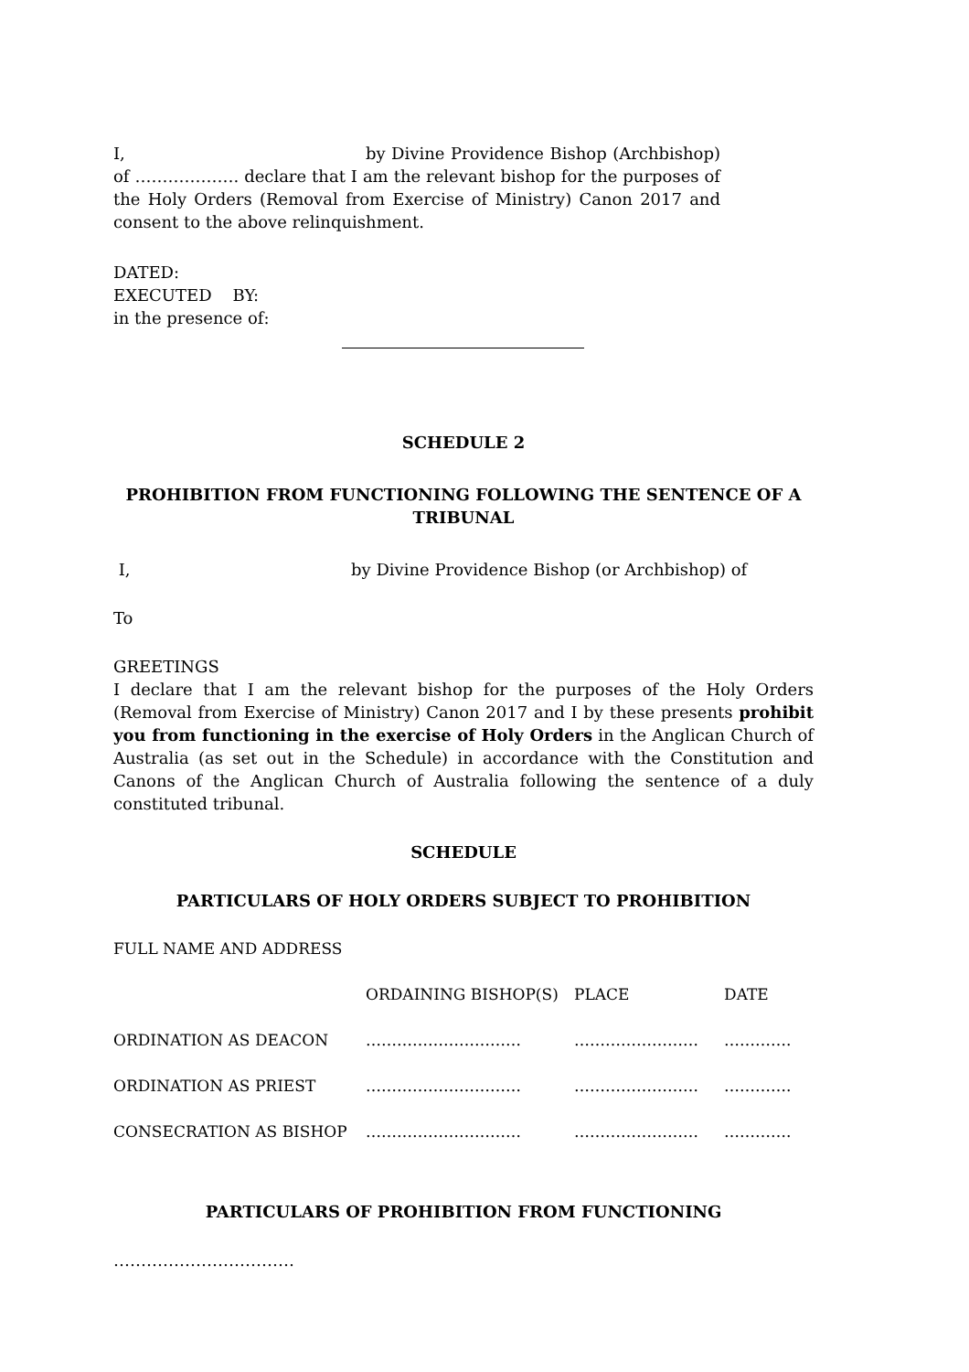I, by Divine Providence Bishop (Archbishop) of ………………. declare that I am the relevant bishop for the purposes of the Holy Orders (Removal from Exercise of Ministry) Canon 2017 and consent to the above relinquishment.
DATED:
EXECUTED BY:
in the presence of:
SCHEDULE 2
PROHIBITION FROM FUNCTIONING FOLLOWING THE SENTENCE OF A TRIBUNAL
I, by Divine Providence Bishop (or Archbishop) of
To
GREETINGS
I declare that I am the relevant bishop for the purposes of the Holy Orders (Removal from Exercise of Ministry) Canon 2017 and I by these presents prohibit you from functioning in the exercise of Holy Orders in the Anglican Church of Australia (as set out in the Schedule) in accordance with the Constitution and Canons of the Anglican Church of Australia following the sentence of a duly constituted tribunal.
SCHEDULE
PARTICULARS OF HOLY ORDERS SUBJECT TO PROHIBITION
FULL NAME AND ADDRESS
| | ORDAINING BISHOP(S) | PLACE | DATE |
| ORDINATION AS DEACON | ………………………… | …………………… | …………. |
| ORDINATION AS PRIEST | ………………………… | …………………… | …………. |
| CONSECRATION AS BISHOP | ………………………… | …………………… | …………. |
PARTICULARS OF PROHIBITION FROM FUNCTIONING
……………………………